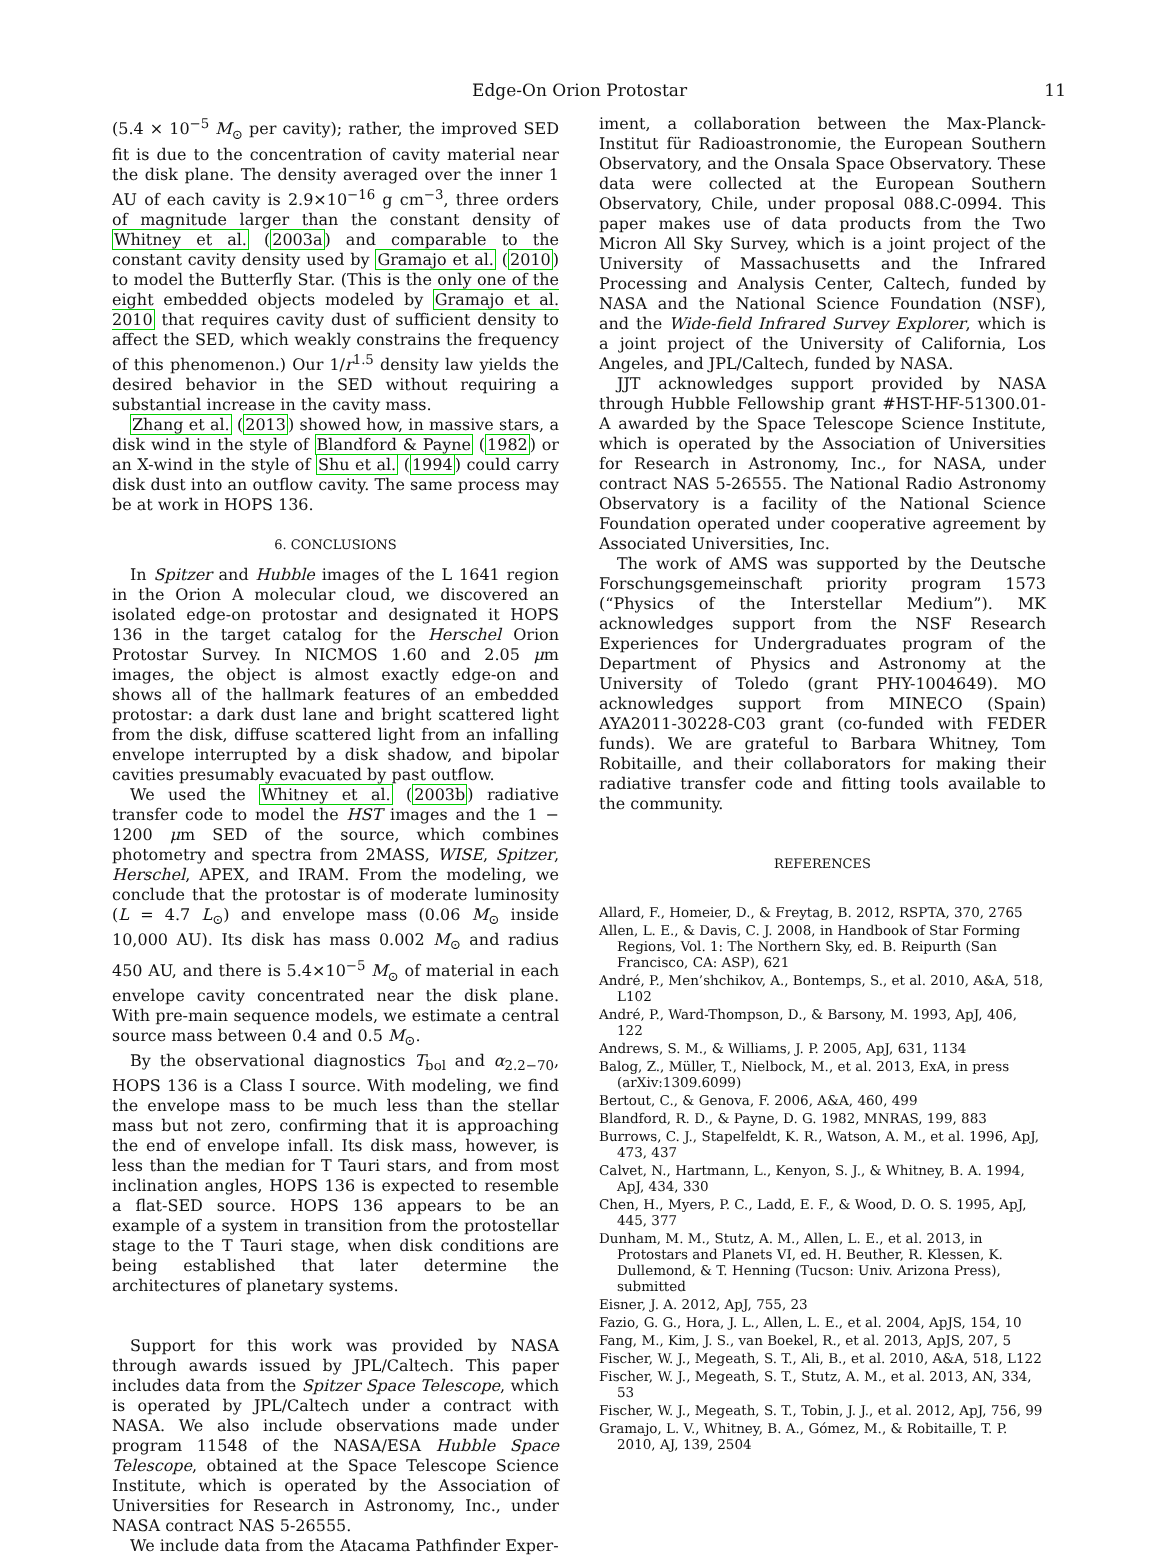Edge-On Orion Protostar 11
(5.4 × 10<sup>−5</sup> M<sub>⊙</sub> per cavity); rather, the improved SED fit is due to the concentration of cavity material near the disk plane. The density averaged over the inner 1 AU of each cavity is 2.9×10<sup>−16</sup> g cm<sup>−3</sup>, three orders of magnitude larger than the constant density of Whitney et al. (2003a) and comparable to the constant cavity density used by Gramajo et al. (2010) to model the Butterfly Star. (This is the only one of the eight embedded objects modeled by Gramajo et al. 2010 that requires cavity dust of sufficient density to affect the SED, which weakly constrains the frequency of this phenomenon.) Our 1/r<sup>1.5</sup> density law yields the desired behavior in the SED without requiring a substantial increase in the cavity mass.
Zhang et al. (2013) showed how, in massive stars, a disk wind in the style of Blandford & Payne (1982) or an X-wind in the style of Shu et al. (1994) could carry disk dust into an outflow cavity. The same process may be at work in HOPS 136.
6. CONCLUSIONS
In Spitzer and Hubble images of the L 1641 region in the Orion A molecular cloud, we discovered an isolated edge-on protostar and designated it HOPS 136 in the target catalog for the Herschel Orion Protostar Survey. In NICMOS 1.60 and 2.05 μm images, the object is almost exactly edge-on and shows all of the hallmark features of an embedded protostar: a dark dust lane and bright scattered light from the disk, diffuse scattered light from an infalling envelope interrupted by a disk shadow, and bipolar cavities presumably evacuated by past outflow.
We used the Whitney et al. (2003b) radiative transfer code to model the HST images and the 1 − 1200 μm SED of the source, which combines photometry and spectra from 2MASS, WISE, Spitzer, Herschel, APEX, and IRAM. From the modeling, we conclude that the protostar is of moderate luminosity (L = 4.7 L<sub>⊙</sub>) and envelope mass (0.06 M<sub>⊙</sub> inside 10,000 AU). Its disk has mass 0.002 M<sub>⊙</sub> and radius 450 AU, and there is 5.4×10<sup>−5</sup> M<sub>⊙</sub> of material in each envelope cavity concentrated near the disk plane. With pre-main sequence models, we estimate a central source mass between 0.4 and 0.5 M<sub>⊙</sub>.
By the observational diagnostics T<sub>bol</sub> and α<sub>2.2−70</sub>, HOPS 136 is a Class I source. With modeling, we find the envelope mass to be much less than the stellar mass but not zero, confirming that it is approaching the end of envelope infall. Its disk mass, however, is less than the median for T Tauri stars, and from most inclination angles, HOPS 136 is expected to resemble a flat-SED source. HOPS 136 appears to be an example of a system in transition from the protostellar stage to the T Tauri stage, when disk conditions are being established that later determine the architectures of planetary systems.
Support for this work was provided by NASA through awards issued by JPL/Caltech. This paper includes data from the Spitzer Space Telescope, which is operated by JPL/Caltech under a contract with NASA. We also include observations made under program 11548 of the NASA/ESA Hubble Space Telescope, obtained at the Space Telescope Science Institute, which is operated by the Association of Universities for Research in Astronomy, Inc., under NASA contract NAS 5-26555.
We include data from the Atacama Pathfinder Exper-
iment, a collaboration between the Max-Planck-Institut für Radioastronomie, the European Southern Observatory, and the Onsala Space Observatory. These data were collected at the European Southern Observatory, Chile, under proposal 088.C-0994. This paper makes use of data products from the Two Micron All Sky Survey, which is a joint project of the University of Massachusetts and the Infrared Processing and Analysis Center, Caltech, funded by NASA and the National Science Foundation (NSF), and the Wide-field Infrared Survey Explorer, which is a joint project of the University of California, Los Angeles, and JPL/Caltech, funded by NASA.
JJT acknowledges support provided by NASA through Hubble Fellowship grant #HST-HF-51300.01-A awarded by the Space Telescope Science Institute, which is operated by the Association of Universities for Research in Astronomy, Inc., for NASA, under contract NAS 5-26555. The National Radio Astronomy Observatory is a facility of the National Science Foundation operated under cooperative agreement by Associated Universities, Inc.
The work of AMS was supported by the Deutsche Forschungsgemeinschaft priority program 1573 (“Physics of the Interstellar Medium”). MK acknowledges support from the NSF Research Experiences for Undergraduates program of the Department of Physics and Astronomy at the University of Toledo (grant PHY-1004649). MO acknowledges support from MINECO (Spain) AYA2011-30228-C03 grant (co-funded with FEDER funds). We are grateful to Barbara Whitney, Tom Robitaille, and their collaborators for making their radiative transfer code and fitting tools available to the community.
REFERENCES
Allard, F., Homeier, D., & Freytag, B. 2012, RSPTA, 370, 2765
Allen, L. E., & Davis, C. J. 2008, in Handbook of Star Forming Regions, Vol. 1: The Northern Sky, ed. B. Reipurth (San Francisco, CA: ASP), 621
André, P., Men’shchikov, A., Bontemps, S., et al. 2010, A&A, 518, L102
André, P., Ward-Thompson, D., & Barsony, M. 1993, ApJ, 406, 122
Andrews, S. M., & Williams, J. P. 2005, ApJ, 631, 1134
Balog, Z., Müller, T., Nielbock, M., et al. 2013, ExA, in press (arXiv:1309.6099)
Bertout, C., & Genova, F. 2006, A&A, 460, 499
Blandford, R. D., & Payne, D. G. 1982, MNRAS, 199, 883
Burrows, C. J., Stapelfeldt, K. R., Watson, A. M., et al. 1996, ApJ, 473, 437
Calvet, N., Hartmann, L., Kenyon, S. J., & Whitney, B. A. 1994, ApJ, 434, 330
Chen, H., Myers, P. C., Ladd, E. F., & Wood, D. O. S. 1995, ApJ, 445, 377
Dunham, M. M., Stutz, A. M., Allen, L. E., et al. 2013, in Protostars and Planets VI, ed. H. Beuther, R. Klessen, K. Dullemond, & T. Henning (Tucson: Univ. Arizona Press), submitted
Eisner, J. A. 2012, ApJ, 755, 23
Fazio, G. G., Hora, J. L., Allen, L. E., et al. 2004, ApJS, 154, 10
Fang, M., Kim, J. S., van Boekel, R., et al. 2013, ApJS, 207, 5
Fischer, W. J., Megeath, S. T., Ali, B., et al. 2010, A&A, 518, L122
Fischer, W. J., Megeath, S. T., Stutz, A. M., et al. 2013, AN, 334, 53
Fischer, W. J., Megeath, S. T., Tobin, J. J., et al. 2012, ApJ, 756, 99
Gramajo, L. V., Whitney, B. A., Gómez, M., & Robitaille, T. P. 2010, AJ, 139, 2504